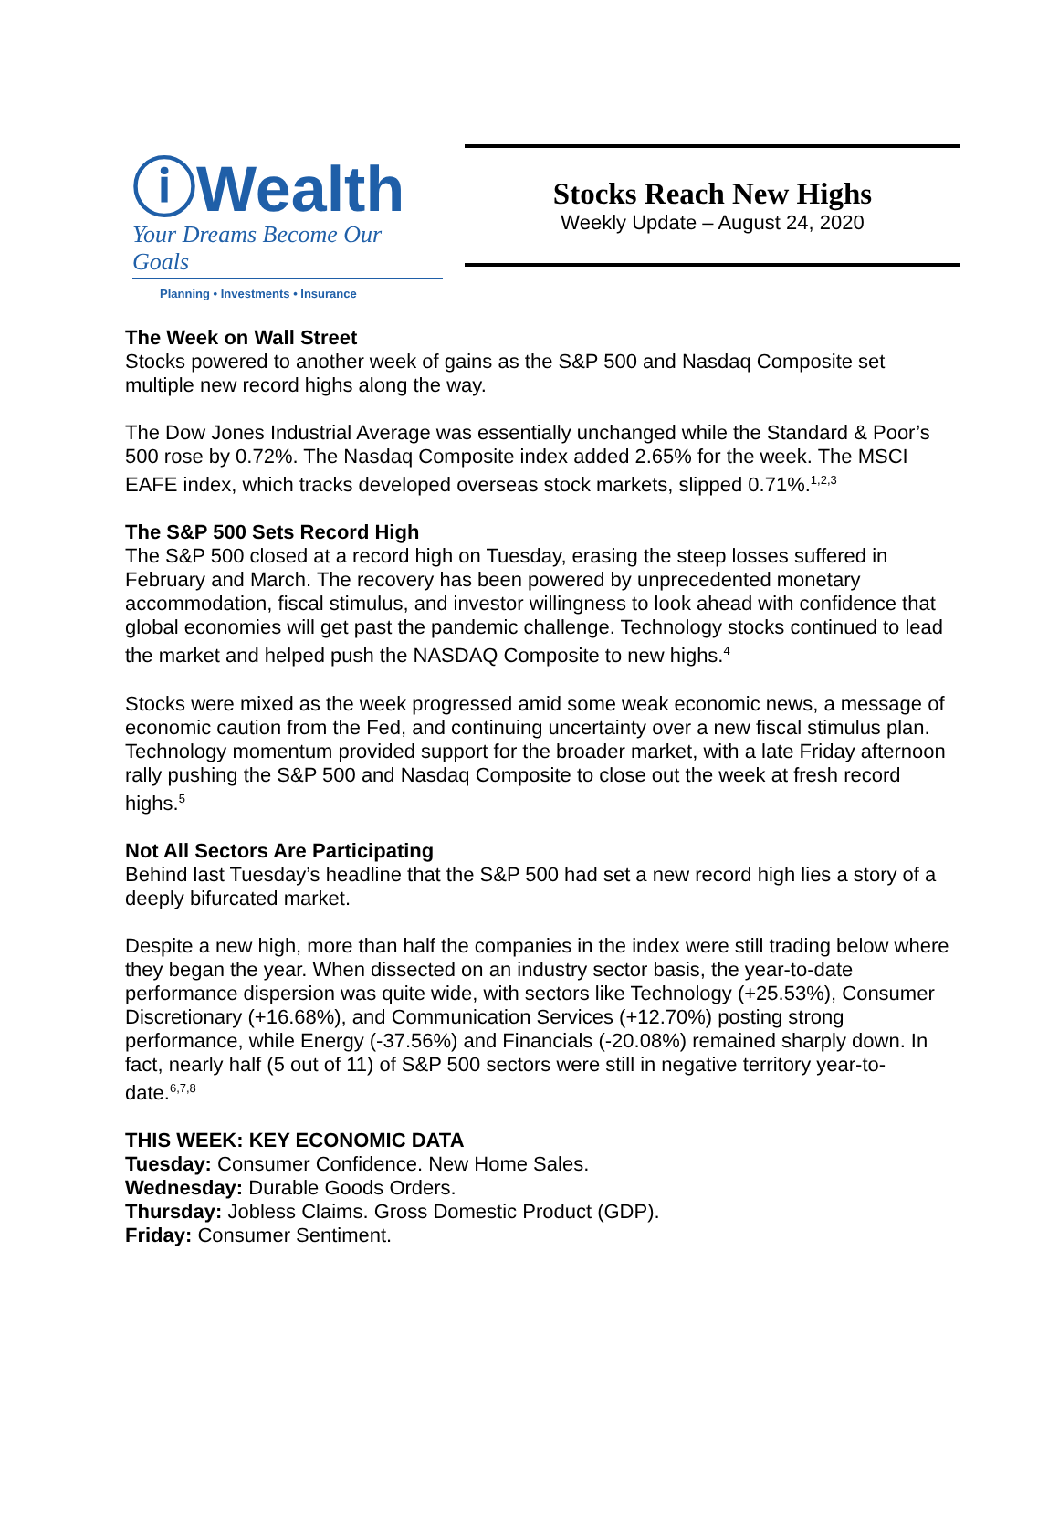ⓘWealth
Your Dreams Become Our Goals
Planning • Investments • Insurance
Stocks Reach New Highs
Weekly Update – August 24, 2020
The Week on Wall Street
Stocks powered to another week of gains as the S&P 500 and Nasdaq Composite set multiple new record highs along the way.
The Dow Jones Industrial Average was essentially unchanged while the Standard & Poor’s 500 rose by 0.72%. The Nasdaq Composite index added 2.65% for the week. The MSCI EAFE index, which tracks developed overseas stock markets, slipped 0.71%.<sup>1,2,3</sup>
The S&P 500 Sets Record High
The S&P 500 closed at a record high on Tuesday, erasing the steep losses suffered in February and March. The recovery has been powered by unprecedented monetary accommodation, fiscal stimulus, and investor willingness to look ahead with confidence that global economies will get past the pandemic challenge. Technology stocks continued to lead the market and helped push the NASDAQ Composite to new highs.<sup>4</sup>
Stocks were mixed as the week progressed amid some weak economic news, a message of economic caution from the Fed, and continuing uncertainty over a new fiscal stimulus plan. Technology momentum provided support for the broader market, with a late Friday afternoon rally pushing the S&P 500 and Nasdaq Composite to close out the week at fresh record highs.<sup>5</sup>
Not All Sectors Are Participating
Behind last Tuesday’s headline that the S&P 500 had set a new record high lies a story of a deeply bifurcated market.
Despite a new high, more than half the companies in the index were still trading below where they began the year. When dissected on an industry sector basis, the year-to-date performance dispersion was quite wide, with sectors like Technology (+25.53%), Consumer Discretionary (+16.68%), and Communication Services (+12.70%) posting strong performance, while Energy (-37.56%) and Financials (-20.08%) remained sharply down. In fact, nearly half (5 out of 11) of S&P 500 sectors were still in negative territory year-to-date.<sup>6,7,8</sup>
THIS WEEK: KEY ECONOMIC DATA
Tuesday: Consumer Confidence. New Home Sales.
Wednesday: Durable Goods Orders.
Thursday: Jobless Claims. Gross Domestic Product (GDP).
Friday: Consumer Sentiment.